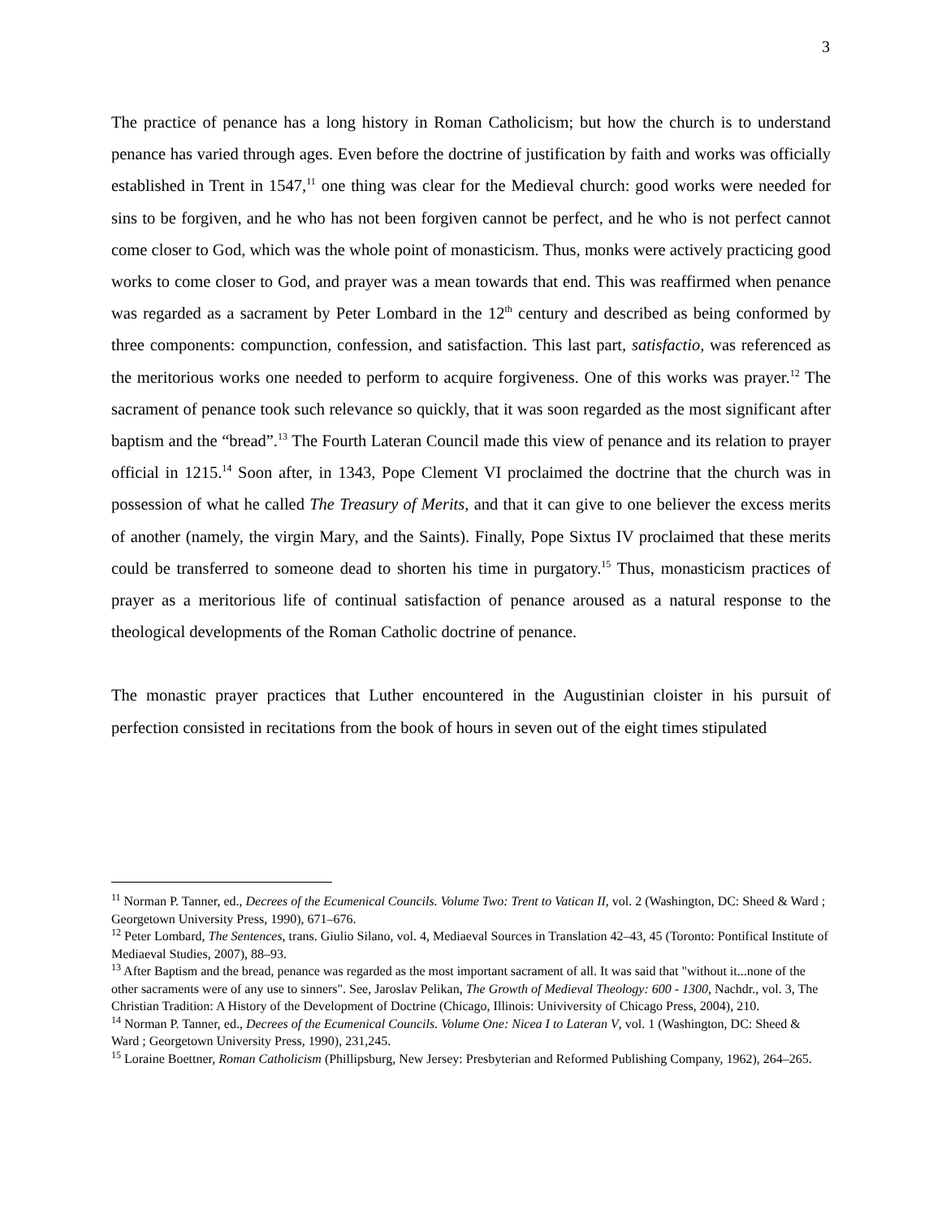3
The practice of penance has a long history in Roman Catholicism; but how the church is to understand penance has varied through ages. Even before the doctrine of justification by faith and works was officially established in Trent in 1547,<sup>11</sup> one thing was clear for the Medieval church: good works were needed for sins to be forgiven, and he who has not been forgiven cannot be perfect, and he who is not perfect cannot come closer to God, which was the whole point of monasticism. Thus, monks were actively practicing good works to come closer to God, and prayer was a mean towards that end. This was reaffirmed when penance was regarded as a sacrament by Peter Lombard in the 12<sup>th</sup> century and described as being conformed by three components: compunction, confession, and satisfaction. This last part, satisfactio, was referenced as the meritorious works one needed to perform to acquire forgiveness. One of this works was prayer.<sup>12</sup> The sacrament of penance took such relevance so quickly, that it was soon regarded as the most significant after baptism and the “bread”.<sup>13</sup> The Fourth Lateran Council made this view of penance and its relation to prayer official in 1215.<sup>14</sup> Soon after, in 1343, Pope Clement VI proclaimed the doctrine that the church was in possession of what he called The Treasury of Merits, and that it can give to one believer the excess merits of another (namely, the virgin Mary, and the Saints). Finally, Pope Sixtus IV proclaimed that these merits could be transferred to someone dead to shorten his time in purgatory.<sup>15</sup> Thus, monasticism practices of prayer as a meritorious life of continual satisfaction of penance aroused as a natural response to the theological developments of the Roman Catholic doctrine of penance.
The monastic prayer practices that Luther encountered in the Augustinian cloister in his pursuit of perfection consisted in recitations from the book of hours in seven out of the eight times stipulated
<sup>11</sup> Norman P. Tanner, ed., Decrees of the Ecumenical Councils. Volume Two: Trent to Vatican II, vol. 2 (Washington, DC: Sheed & Ward ; Georgetown University Press, 1990), 671–676.
<sup>12</sup> Peter Lombard, The Sentences, trans. Giulio Silano, vol. 4, Mediaeval Sources in Translation 42–43, 45 (Toronto: Pontifical Institute of Mediaeval Studies, 2007), 88–93.
<sup>13</sup> After Baptism and the bread, penance was regarded as the most important sacrament of all. It was said that "without it...none of the other sacraments were of any use to sinners". See, Jaroslav Pelikan, The Growth of Medieval Theology: 600 - 1300, Nachdr., vol. 3, The Christian Tradition: A History of the Development of Doctrine (Chicago, Illinois: Univiversity of Chicago Press, 2004), 210.
<sup>14</sup> Norman P. Tanner, ed., Decrees of the Ecumenical Councils. Volume One: Nicea I to Lateran V, vol. 1 (Washington, DC: Sheed & Ward ; Georgetown University Press, 1990), 231,245.
<sup>15</sup> Loraine Boettner, Roman Catholicism (Phillipsburg, New Jersey: Presbyterian and Reformed Publishing Company, 1962), 264–265.